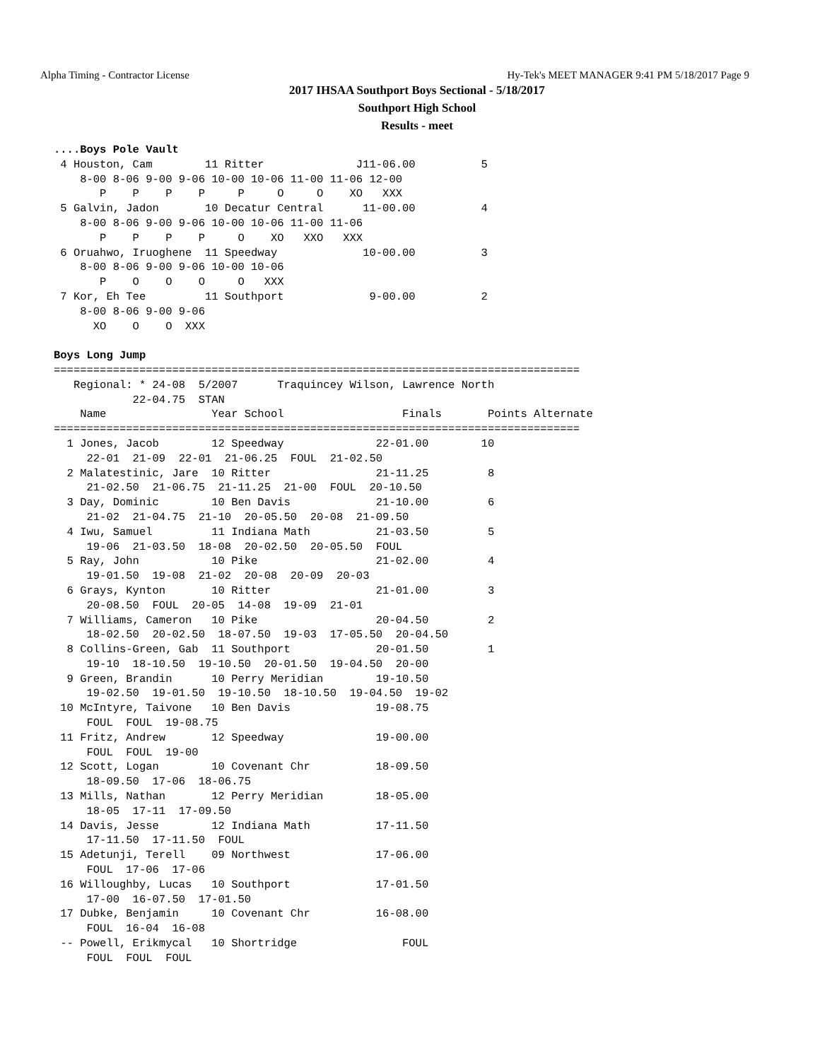Alpha Timing - Contractor License Hy-Tek's MEET MANAGER 9:41 PM 5/18/2017 Page 9
2017 IHSAA Southport Boys Sectional - 5/18/2017
Southport High School
Results - meet
....Boys Pole Vault
 4 Houston, Cam        11 Ritter              J11-06.00          5
    8-00 8-06 9-00 9-06 10-00 10-06 11-00 11-06 12-00
       P    P    P    P     P     O     O    XO   XXX
 5 Galvin, Jadon       10 Decatur Central      11-00.00          4
    8-00 8-06 9-00 9-06 10-00 10-06 11-00 11-06
       P    P    P    P     O    XO   XXO   XXX
 6 Oruahwo, Iruoghene  11 Speedway             10-00.00          3
    8-00 8-06 9-00 9-06 10-00 10-06
       P    O    O    O     O   XXX
 7 Kor, Eh Tee         11 Southport             9-00.00          2
    8-00 8-06 9-00 9-06
      XO    O    O  XXX

Boys Long Jump
================================================================================
   Regional: * 24-08  5/2007      Traquincey Wilson, Lawrence North
            22-04.75  STAN
    Name                Year School                  Finals       Points Alternate
================================================================================
  1 Jones, Jacob        12 Speedway              22-01.00        10
     22-01  21-09  22-01  21-06.25  FOUL  21-02.50
  2 Malatestinic, Jare  10 Ritter                21-11.25         8
     21-02.50  21-06.75  21-11.25  21-00  FOUL  20-10.50
  3 Day, Dominic        10 Ben Davis             21-10.00         6
     21-02  21-04.75  21-10  20-05.50  20-08  21-09.50
  4 Iwu, Samuel         11 Indiana Math          21-03.50         5
     19-06  21-03.50  18-08  20-02.50  20-05.50  FOUL
  5 Ray, John           10 Pike                  21-02.00         4
     19-01.50  19-08  21-02  20-08  20-09  20-03
  6 Grays, Kynton       10 Ritter                21-01.00         3
     20-08.50  FOUL  20-05  14-08  19-09  21-01
  7 Williams, Cameron   10 Pike                  20-04.50         2
     18-02.50  20-02.50  18-07.50  19-03  17-05.50  20-04.50
  8 Collins-Green, Gab  11 Southport             20-01.50         1
     19-10  18-10.50  19-10.50  20-01.50  19-04.50  20-00
  9 Green, Brandin      10 Perry Meridian        19-10.50
     19-02.50  19-01.50  19-10.50  18-10.50  19-04.50  19-02
 10 McIntyre, Taivone   10 Ben Davis             19-08.75
     FOUL  FOUL  19-08.75
 11 Fritz, Andrew       12 Speedway              19-00.00
     FOUL  FOUL  19-00
 12 Scott, Logan        10 Covenant Chr          18-09.50
     18-09.50  17-06  18-06.75
 13 Mills, Nathan       12 Perry Meridian        18-05.00
     18-05  17-11  17-09.50
 14 Davis, Jesse        12 Indiana Math          17-11.50
     17-11.50  17-11.50  FOUL
 15 Adetunji, Terell    09 Northwest             17-06.00
     FOUL  17-06  17-06
 16 Willoughby, Lucas   10 Southport             17-01.50
     17-00  16-07.50  17-01.50
 17 Dubke, Benjamin     10 Covenant Chr          16-08.00
     FOUL  16-04  16-08
 -- Powell, Erikmycal   10 Shortridge                FOUL
     FOUL  FOUL  FOUL